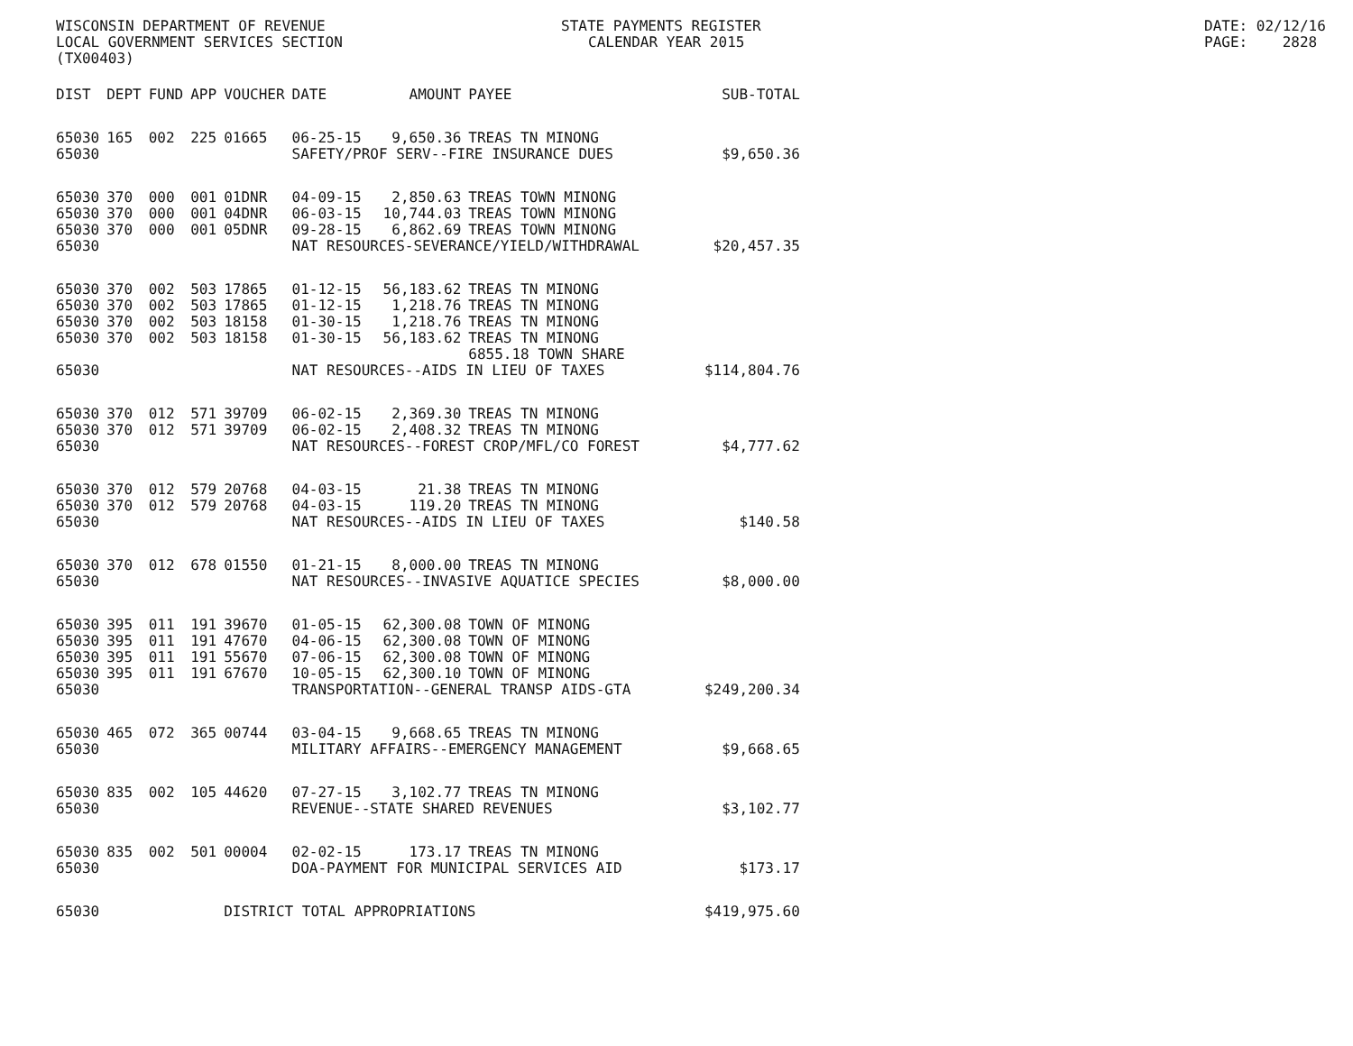WISCONSIN DEPARTMENT OF REVENUE STATE PAYMENTS REGISTER DATE: 02/12/16
LOCAL GOVERNMENT SERVICES SECTION CALENDAR YEAR 2015 PAGE: 2828
(TX00403)
| DIST | DEPT | FUND | APP | VOUCHER | DATE | AMOUNT | PAYEE | SUB-TOTAL |
| --- | --- | --- | --- | --- | --- | --- | --- | --- |
| 65030 | 165 | 002 | 225 | 01665 | 06-25-15 | 9,650.36 | TREAS TN MINONG | |
| 65030 | | | | | SAFETY/PROF SERV--FIRE INSURANCE DUES | | | $9,650.36 |
| 65030 | 370 | 000 | 001 | 01DNR | 04-09-15 | 2,850.63 | TREAS TOWN MINONG | |
| 65030 | 370 | 000 | 001 | 04DNR | 06-03-15 | 10,744.03 | TREAS TOWN MINONG | |
| 65030 | 370 | 000 | 001 | 05DNR | 09-28-15 | 6,862.69 | TREAS TOWN MINONG | |
| 65030 | | | | | NAT RESOURCES-SEVERANCE/YIELD/WITHDRAWAL | | | $20,457.35 |
| 65030 | 370 | 002 | 503 | 17865 | 01-12-15 | 56,183.62 | TREAS TN MINONG | |
| 65030 | 370 | 002 | 503 | 17865 | 01-12-15 | 1,218.76 | TREAS TN MINONG | |
| 65030 | 370 | 002 | 503 | 18158 | 01-30-15 | 1,218.76 | TREAS TN MINONG | |
| 65030 | 370 | 002 | 503 | 18158 | 01-30-15 | 56,183.62 | TREAS TN MINONG | |
| | | | | | | | 6855.18 TOWN SHARE | |
| 65030 | | | | | NAT RESOURCES--AIDS IN LIEU OF TAXES | | | $114,804.76 |
| 65030 | 370 | 012 | 571 | 39709 | 06-02-15 | 2,369.30 | TREAS TN MINONG | |
| 65030 | 370 | 012 | 571 | 39709 | 06-02-15 | 2,408.32 | TREAS TN MINONG | |
| 65030 | | | | | NAT RESOURCES--FOREST CROP/MFL/CO FOREST | | | $4,777.62 |
| 65030 | 370 | 012 | 579 | 20768 | 04-03-15 | 21.38 | TREAS TN MINONG | |
| 65030 | 370 | 012 | 579 | 20768 | 04-03-15 | 119.20 | TREAS TN MINONG | |
| 65030 | | | | | NAT RESOURCES--AIDS IN LIEU OF TAXES | | | $140.58 |
| 65030 | 370 | 012 | 678 | 01550 | 01-21-15 | 8,000.00 | TREAS TN MINONG | |
| 65030 | | | | | NAT RESOURCES--INVASIVE AQUATICE SPECIES | | | $8,000.00 |
| 65030 | 395 | 011 | 191 | 39670 | 01-05-15 | 62,300.08 | TOWN OF MINONG | |
| 65030 | 395 | 011 | 191 | 47670 | 04-06-15 | 62,300.08 | TOWN OF MINONG | |
| 65030 | 395 | 011 | 191 | 55670 | 07-06-15 | 62,300.08 | TOWN OF MINONG | |
| 65030 | 395 | 011 | 191 | 67670 | 10-05-15 | 62,300.10 | TOWN OF MINONG | |
| 65030 | | | | | TRANSPORTATION--GENERAL TRANSP AIDS-GTA | | | $249,200.34 |
| 65030 | 465 | 072 | 365 | 00744 | 03-04-15 | 9,668.65 | TREAS TN MINONG | |
| 65030 | | | | | MILITARY AFFAIRS--EMERGENCY MANAGEMENT | | | $9,668.65 |
| 65030 | 835 | 002 | 105 | 44620 | 07-27-15 | 3,102.77 | TREAS TN MINONG | |
| 65030 | | | | | REVENUE--STATE SHARED REVENUES | | | $3,102.77 |
| 65030 | 835 | 002 | 501 | 00004 | 02-02-15 | 173.17 | TREAS TN MINONG | |
| 65030 | | | | | DOA-PAYMENT FOR MUNICIPAL SERVICES AID | | | $173.17 |
| 65030 | | | | DISTRICT TOTAL APPROPRIATIONS | | | | $419,975.60 |